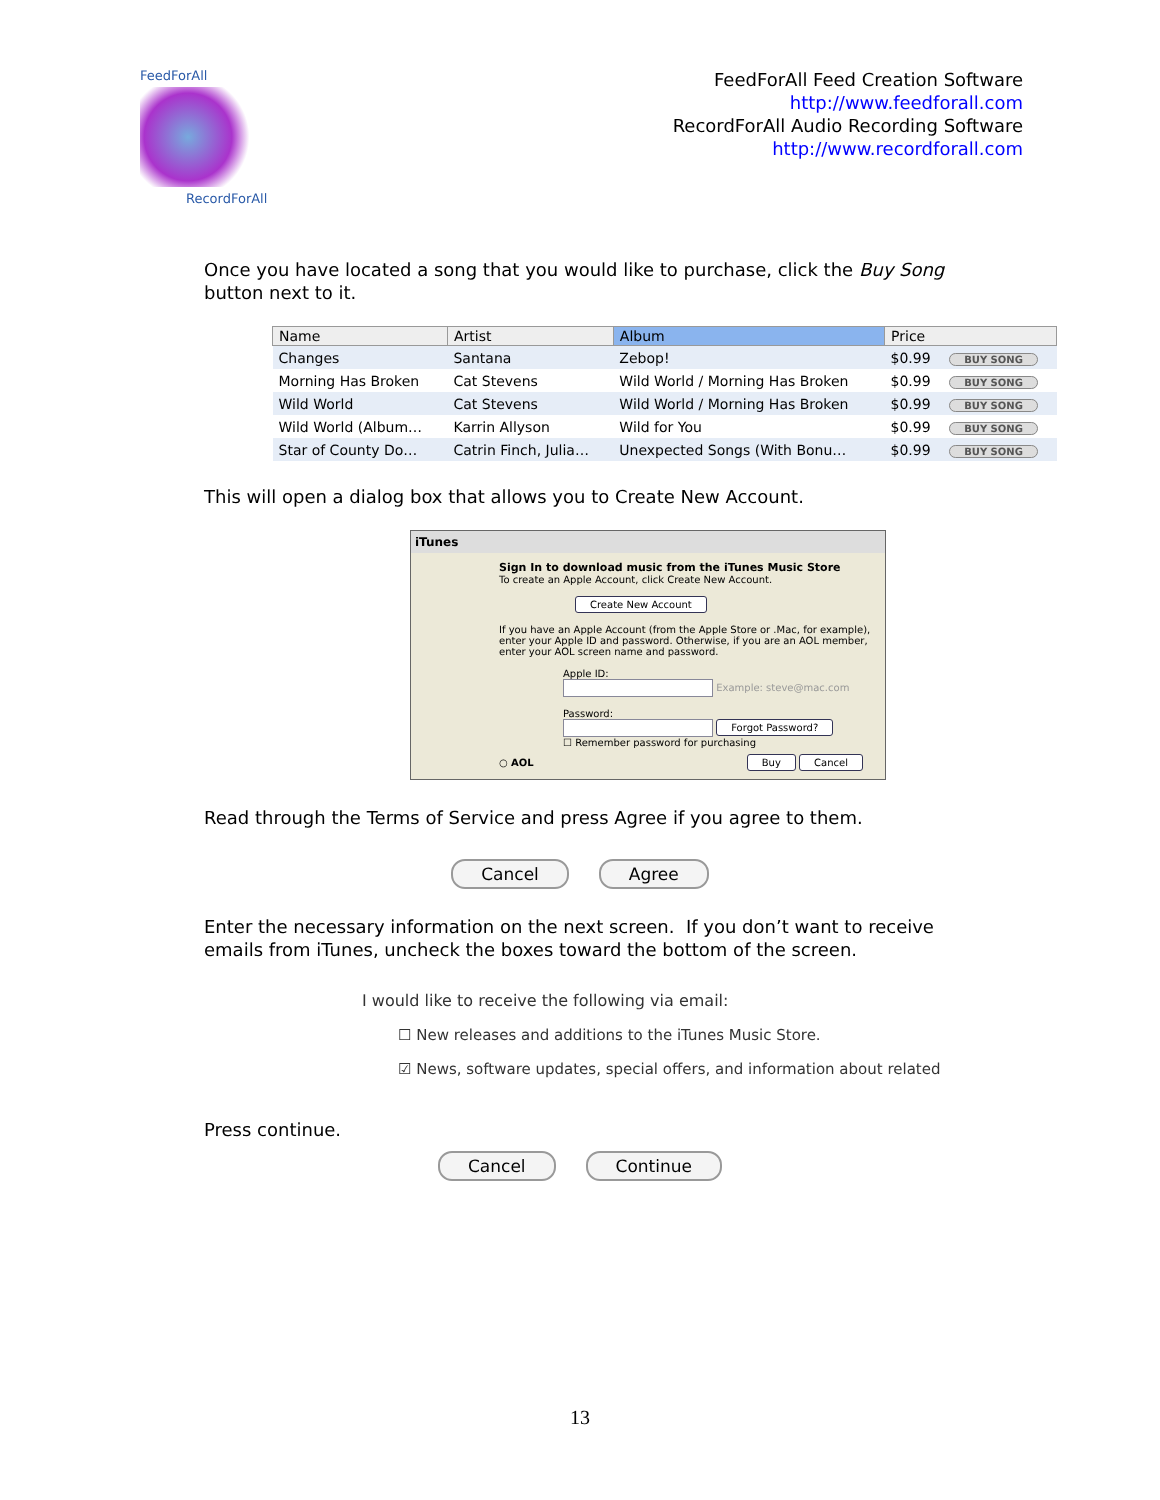FeedForAll
RecordForAll
FeedForAll Feed Creation Software
http://www.feedforall.com
RecordForAll Audio Recording Software
http://www.recordforall.com
Once you have located a song that you would like to purchase, click the Buy Song button next to it.
| Name | Artist | Album | Price | |
| --- | --- | --- | --- | --- |
| Changes | Santana | Zebop! | $0.99 | BUY SONG |
| Morning Has Broken | Cat Stevens | Wild World / Morning Has Broken | $0.99 | BUY SONG |
| Wild World | Cat Stevens | Wild World / Morning Has Broken | $0.99 | BUY SONG |
| Wild World (Album… | Karrin Allyson | Wild for You | $0.99 | BUY SONG |
| Star of County Do… | Catrin Finch, Julia… | Unexpected Songs (With Bonu… | $0.99 | BUY SONG |
This will open a dialog box that allows you to Create New Account.
iTunes
Sign In to download music from the iTunes Music Store
To create an Apple Account, click Create New Account.
Create New Account
If you have an Apple Account (from the Apple Store or .Mac, for example), enter your Apple ID and password. Otherwise, if you are an AOL member, enter your AOL screen name and password.
Apple ID:
Example: steve@mac.com
Password:
Forgot Password?
☐ Remember password for purchasing
○ AOL Buy Cancel
Read through the Terms of Service and press Agree if you agree to them.
Cancel Agree
Enter the necessary information on the next screen. If you don’t want to receive emails from iTunes, uncheck the boxes toward the bottom of the screen.
I would like to receive the following via email:
☐ New releases and additions to the iTunes Music Store.
☑ News, software updates, special offers, and information about related
Press continue.
Cancel Continue
13